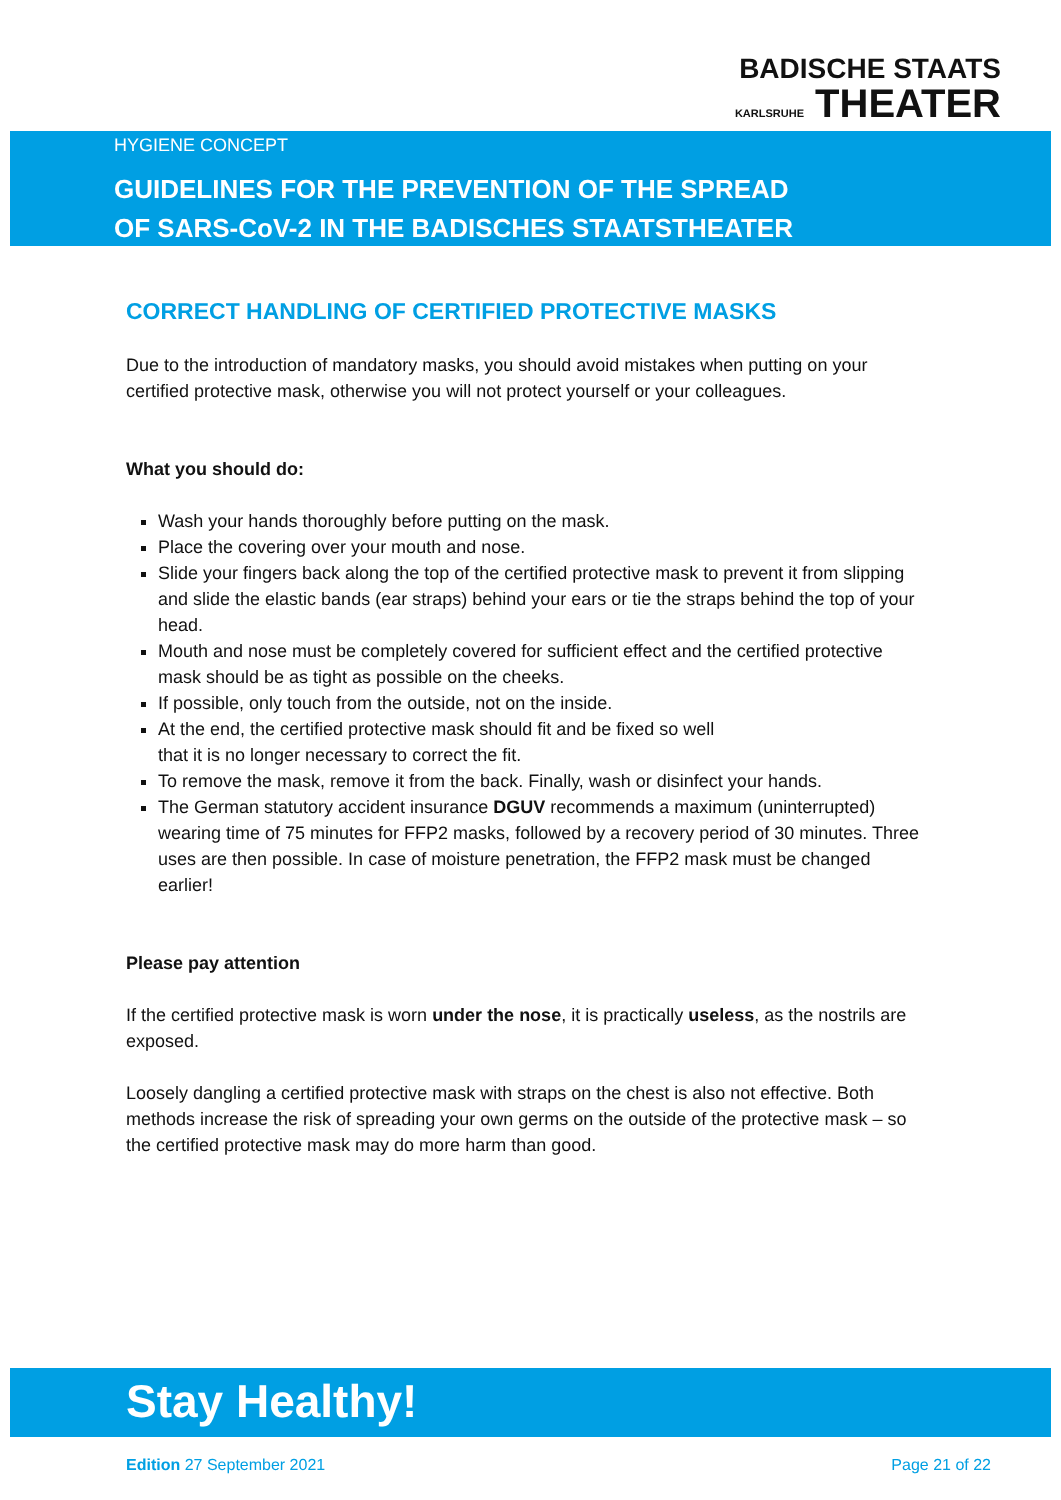BADISCHE STAATS
KARLSRUHE THEATER
HYGIENE CONCEPT
GUIDELINES FOR THE PREVENTION OF THE SPREAD
OF SARS-CoV-2 IN THE BADISCHES STAATSTHEATER
CORRECT HANDLING OF CERTIFIED PROTECTIVE MASKS
Due to the introduction of mandatory masks, you should avoid mistakes when putting on your certified protective mask, otherwise you will not protect yourself or your colleagues.
What you should do:
Wash your hands thoroughly before putting on the mask.
Place the covering over your mouth and nose.
Slide your fingers back along the top of the certified protective mask to prevent it from slipping and slide the elastic bands (ear straps) behind your ears or tie the straps behind the top of your head.
Mouth and nose must be completely covered for sufficient effect and the certified protective mask should be as tight as possible on the cheeks.
If possible, only touch from the outside, not on the inside.
At the end, the certified protective mask should fit and be fixed so well
that it is no longer necessary to correct the fit.
To remove the mask, remove it from the back. Finally, wash or disinfect your hands.
The German statutory accident insurance DGUV recommends a maximum (uninterrupted) wearing time of 75 minutes for FFP2 masks, followed by a recovery period of 30 minutes. Three uses are then possible. In case of moisture penetration, the FFP2 mask must be changed earlier!
Please pay attention
If the certified protective mask is worn under the nose, it is practically useless, as the nostrils are exposed.
Loosely dangling a certified protective mask with straps on the chest is also not effective. Both methods increase the risk of spreading your own germs on the outside of the protective mask – so the certified protective mask may do more harm than good.
Stay Healthy!
Edition 27 September 2021 Page 21 of 22